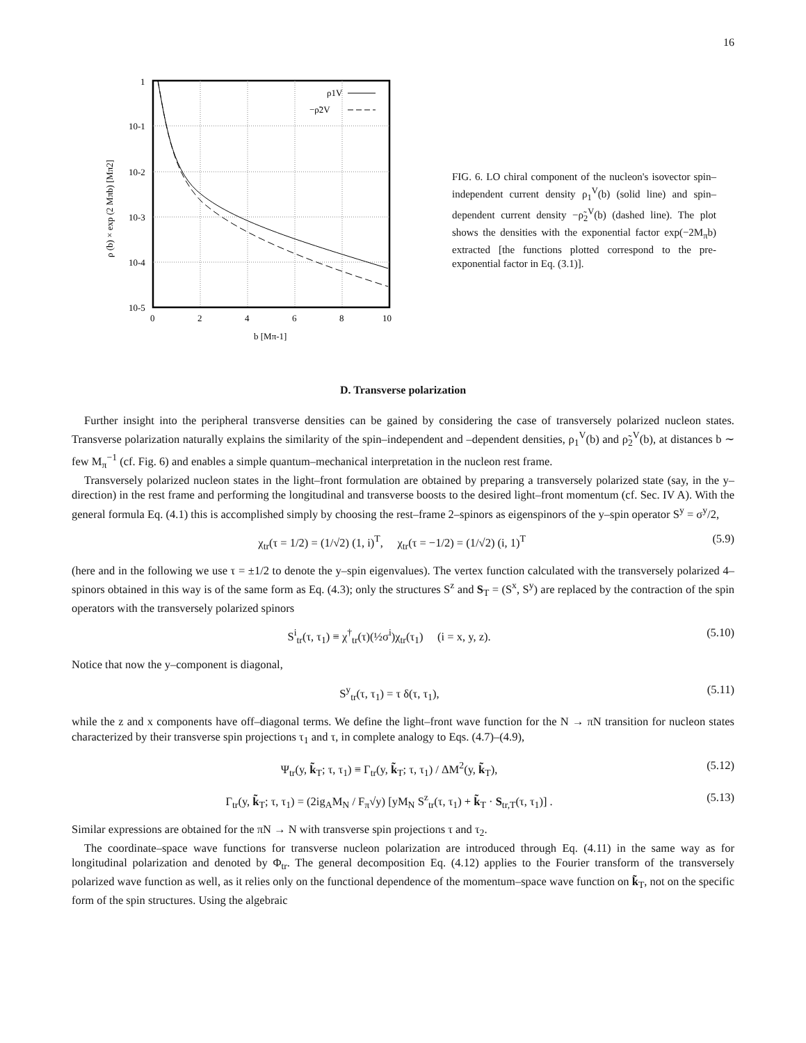16
1
10-1
10-2
10-3
10-4
10-5
0
2
4
6
8
10
b [Mπ-1]
ρ1V
−ρ̃2V
ρ (b) × exp (2 Mπb) [Mπ2]
FIG. 6. LO chiral component of the nucleon's isovector spin–independent current density ρ<sub>1</sub><sup>V</sup>(b) (solid line) and spin–dependent current density −ρ̃<sub>2</sub><sup>V</sup>(b) (dashed line). The plot shows the densities with the exponential factor exp(−2M<sub>π</sub>b) extracted [the functions plotted correspond to the pre-exponential factor in Eq. (3.1)].
D. Transverse polarization
Further insight into the peripheral transverse densities can be gained by considering the case of transversely polarized nucleon states. Transverse polarization naturally explains the similarity of the spin–independent and –dependent densities, ρ<sub>1</sub><sup>V</sup>(b) and ρ̃<sub>2</sub><sup>V</sup>(b), at distances b ∼ few M<sub>π</sub><sup>−1</sup> (cf. Fig. 6) and enables a simple quantum–mechanical interpretation in the nucleon rest frame.
Transversely polarized nucleon states in the light–front formulation are obtained by preparing a transversely polarized state (say, in the y–direction) in the rest frame and performing the longitudinal and transverse boosts to the desired light–front momentum (cf. Sec. IV A). With the general formula Eq. (4.1) this is accomplished simply by choosing the rest–frame 2–spinors as eigenspinors of the y–spin operator S<sup>y</sup> = σ<sup>y</sup>/2,
χ<sub>tr</sub>(τ = 1/2) = (1/√2) (1, i)<sup>T</sup>, χ<sub>tr</sub>(τ = −1/2) = (1/√2) (i, 1)<sup>T</sup> (5.9)
(here and in the following we use τ = ±1/2 to denote the y–spin eigenvalues). The vertex function calculated with the transversely polarized 4–spinors obtained in this way is of the same form as Eq. (4.3); only the structures S<sup>z</sup> and S<sub>T</sub> = (S<sup>x</sup>, S<sup>y</sup>) are replaced by the contraction of the spin operators with the transversely polarized spinors
S<sup>i</sup><sub>tr</sub>(τ, τ<sub>1</sub>) ≡ χ<sup>†</sup><sub>tr</sub>(τ)(½σ<sup>i</sup>)χ<sub>tr</sub>(τ<sub>1</sub>) (i = x, y, z). (5.10)
Notice that now the y–component is diagonal,
S<sup>y</sup><sub>tr</sub>(τ, τ<sub>1</sub>) = τ δ(τ, τ<sub>1</sub>), (5.11)
while the z and x components have off–diagonal terms. We define the light–front wave function for the N → πN transition for nucleon states characterized by their transverse spin projections τ<sub>1</sub> and τ, in complete analogy to Eqs. (4.7)–(4.9),
Ψ<sub>tr</sub>(y, k̃<sub>T</sub>; τ, τ<sub>1</sub>) ≡ Γ<sub>tr</sub>(y, k̃<sub>T</sub>; τ, τ<sub>1</sub>) / ΔM<sup>2</sup>(y, k̃<sub>T</sub>), (5.12)
Γ<sub>tr</sub>(y, k̃<sub>T</sub>; τ, τ<sub>1</sub>) = (2ig<sub>A</sub>M<sub>N</sub> / F<sub>π</sub>√y) [yM<sub>N</sub> S<sup>z</sup><sub>tr</sub>(τ, τ<sub>1</sub>) + k̃<sub>T</sub> · S<sub>tr,T</sub>(τ, τ<sub>1</sub>)] . (5.13)
Similar expressions are obtained for the πN → N with transverse spin projections τ and τ<sub>2</sub>.
The coordinate–space wave functions for transverse nucleon polarization are introduced through Eq. (4.11) in the same way as for longitudinal polarization and denoted by Φ<sub>tr</sub>. The general decomposition Eq. (4.12) applies to the Fourier transform of the transversely polarized wave function as well, as it relies only on the functional dependence of the momentum–space wave function on k̃<sub>T</sub>, not on the specific form of the spin structures. Using the algebraic